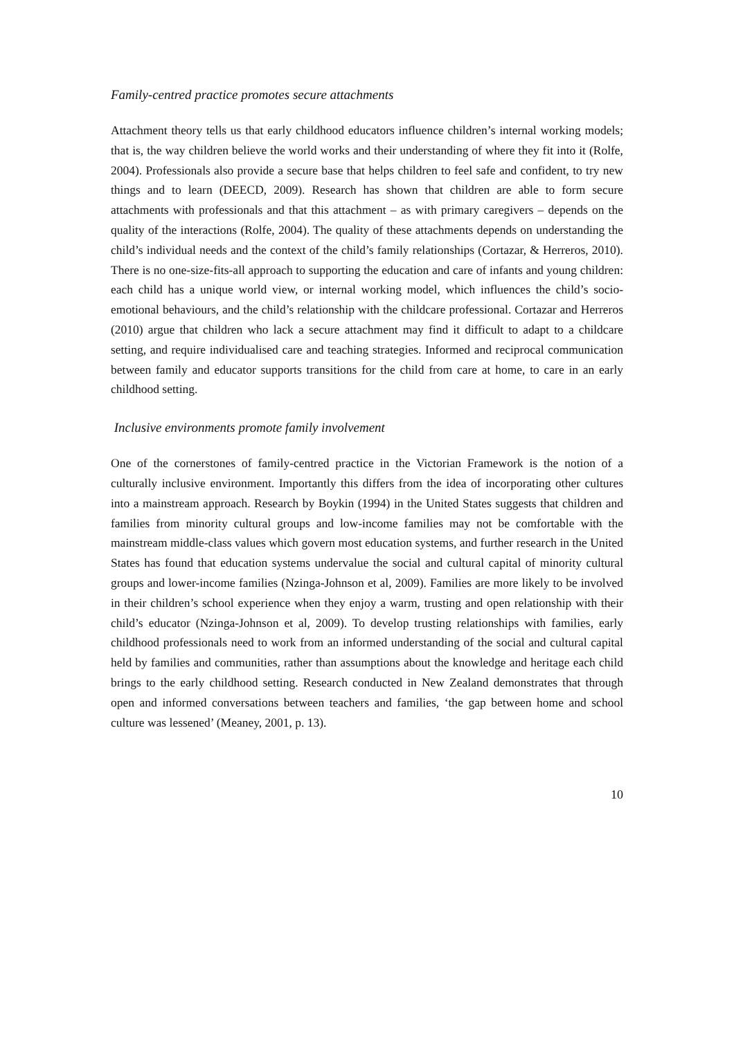Family-centred practice promotes secure attachments
Attachment theory tells us that early childhood educators influence children’s internal working models; that is, the way children believe the world works and their understanding of where they fit into it (Rolfe, 2004). Professionals also provide a secure base that helps children to feel safe and confident, to try new things and to learn (DEECD, 2009). Research has shown that children are able to form secure attachments with professionals and that this attachment – as with primary caregivers – depends on the quality of the interactions (Rolfe, 2004). The quality of these attachments depends on understanding the child’s individual needs and the context of the child’s family relationships (Cortazar, & Herreros, 2010). There is no one-size-fits-all approach to supporting the education and care of infants and young children: each child has a unique world view, or internal working model, which influences the child’s socio-emotional behaviours, and the child’s relationship with the childcare professional. Cortazar and Herreros (2010) argue that children who lack a secure attachment may find it difficult to adapt to a childcare setting, and require individualised care and teaching strategies. Informed and reciprocal communication between family and educator supports transitions for the child from care at home, to care in an early childhood setting.
Inclusive environments promote family involvement
One of the cornerstones of family-centred practice in the Victorian Framework is the notion of a culturally inclusive environment. Importantly this differs from the idea of incorporating other cultures into a mainstream approach. Research by Boykin (1994) in the United States suggests that children and families from minority cultural groups and low-income families may not be comfortable with the mainstream middle-class values which govern most education systems, and further research in the United States has found that education systems undervalue the social and cultural capital of minority cultural groups and lower-income families (Nzinga-Johnson et al, 2009). Families are more likely to be involved in their children’s school experience when they enjoy a warm, trusting and open relationship with their child’s educator (Nzinga-Johnson et al, 2009). To develop trusting relationships with families, early childhood professionals need to work from an informed understanding of the social and cultural capital held by families and communities, rather than assumptions about the knowledge and heritage each child brings to the early childhood setting. Research conducted in New Zealand demonstrates that through open and informed conversations between teachers and families, ‘the gap between home and school culture was lessened’ (Meaney, 2001, p. 13).
10